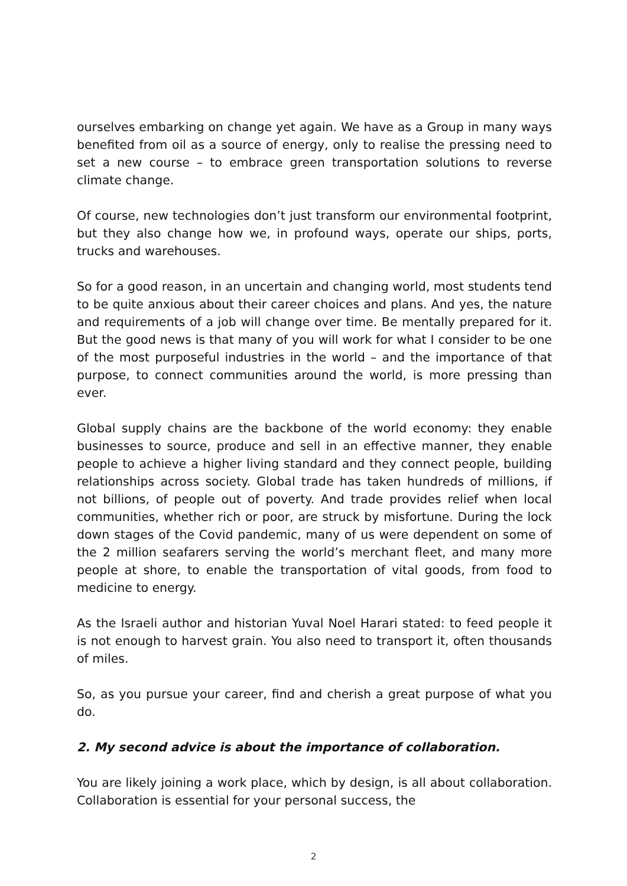ourselves embarking on change yet again. We have as a Group in many ways benefited from oil as a source of energy, only to realise the pressing need to set a new course – to embrace green transportation solutions to reverse climate change.
Of course, new technologies don’t just transform our environmental footprint, but they also change how we, in profound ways, operate our ships, ports, trucks and warehouses.
So for a good reason, in an uncertain and changing world, most students tend to be quite anxious about their career choices and plans. And yes, the nature and requirements of a job will change over time. Be mentally prepared for it. But the good news is that many of you will work for what I consider to be one of the most purposeful industries in the world – and the importance of that purpose, to connect communities around the world, is more pressing than ever.
Global supply chains are the backbone of the world economy: they enable businesses to source, produce and sell in an effective manner, they enable people to achieve a higher living standard and they connect people, building relationships across society. Global trade has taken hundreds of millions, if not billions, of people out of poverty. And trade provides relief when local communities, whether rich or poor, are struck by misfortune. During the lock down stages of the Covid pandemic, many of us were dependent on some of the 2 million seafarers serving the world’s merchant fleet, and many more people at shore, to enable the transportation of vital goods, from food to medicine to energy.
As the Israeli author and historian Yuval Noel Harari stated: to feed people it is not enough to harvest grain. You also need to transport it, often thousands of miles.
So, as you pursue your career, find and cherish a great purpose of what you do.
2. My second advice is about the importance of collaboration.
You are likely joining a work place, which by design, is all about collaboration. Collaboration is essential for your personal success, the
2